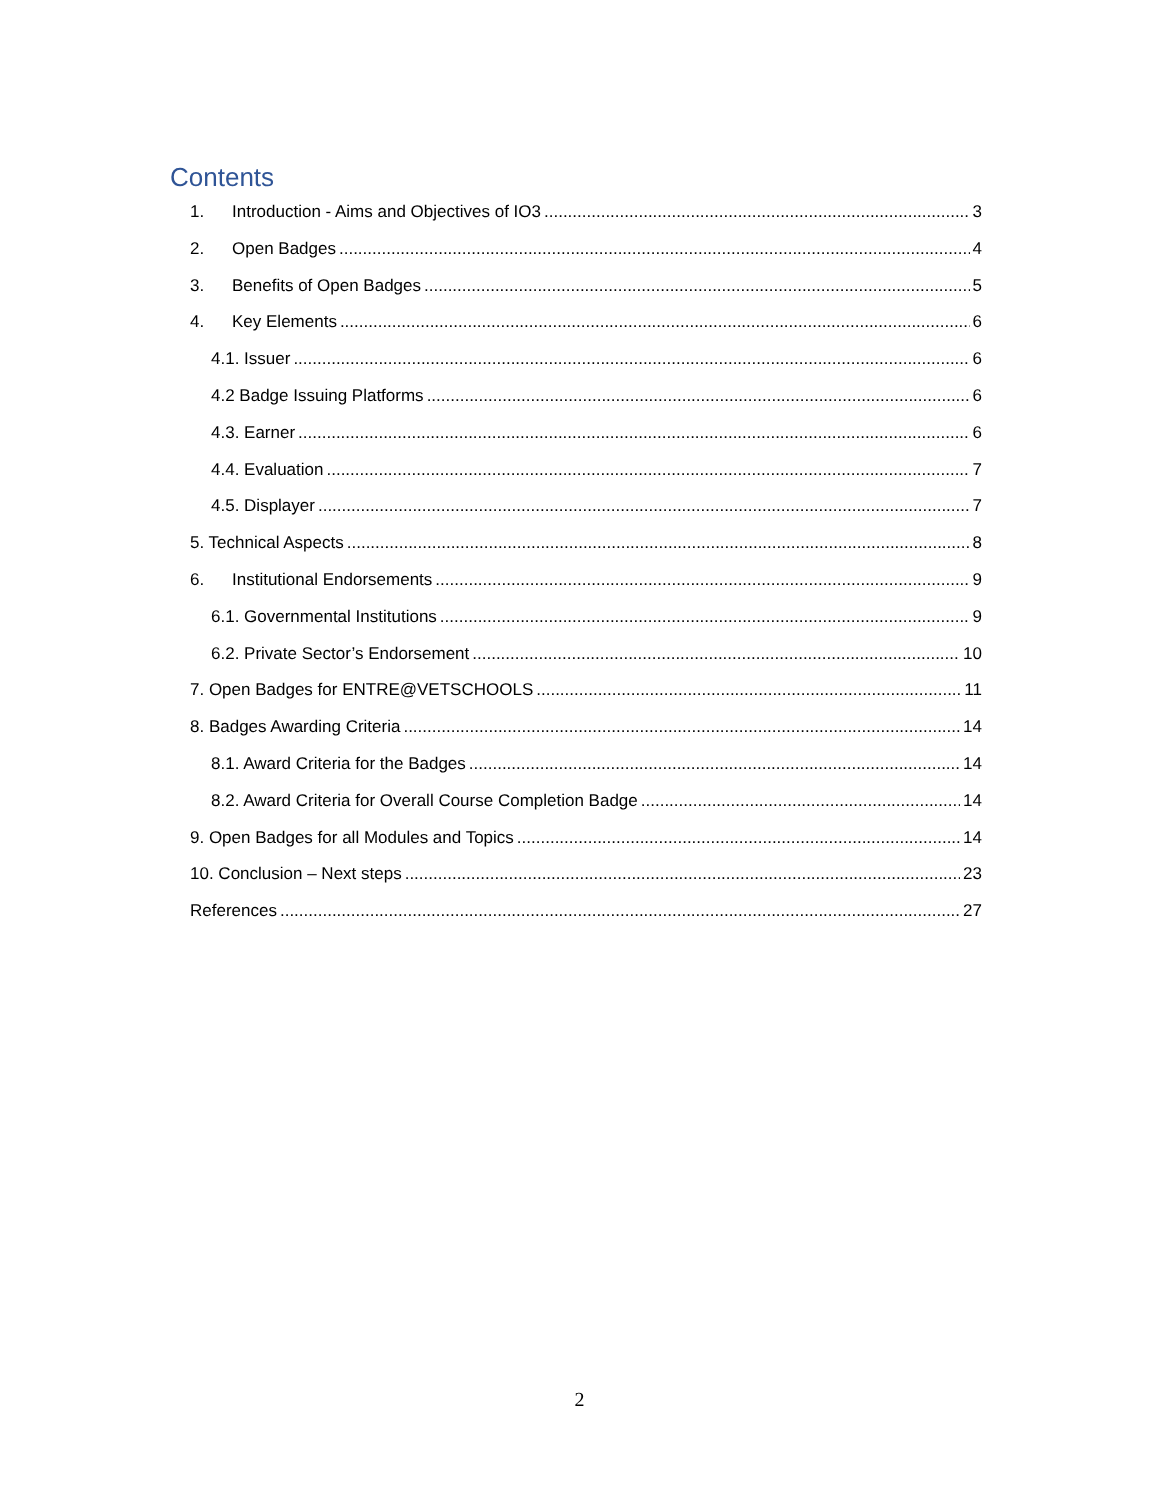Contents
1. Introduction - Aims and Objectives of IO3 3
2. Open Badges 4
3. Benefits of Open Badges 5
4. Key Elements 6
4.1. Issuer 6
4.2 Badge Issuing Platforms 6
4.3. Earner 6
4.4. Evaluation 7
4.5. Displayer 7
5. Technical Aspects 8
6. Institutional Endorsements 9
6.1. Governmental Institutions 9
6.2. Private Sector’s Endorsement 10
7. Open Badges for ENTRE@VETSCHOOLS 11
8. Badges Awarding Criteria 14
8.1. Award Criteria for the Badges 14
8.2. Award Criteria for Overall Course Completion Badge 14
9. Open Badges for all Modules and Topics 14
10. Conclusion – Next steps 23
References 27
2